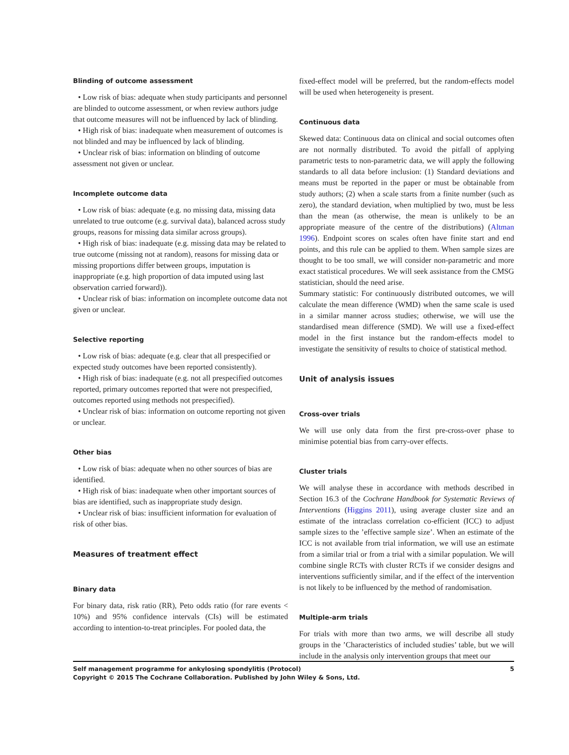Blinding of outcome assessment
• Low risk of bias: adequate when study participants and personnel are blinded to outcome assessment, or when review authors judge that outcome measures will not be influenced by lack of blinding.
• High risk of bias: inadequate when measurement of outcomes is not blinded and may be influenced by lack of blinding.
• Unclear risk of bias: information on blinding of outcome assessment not given or unclear.
Incomplete outcome data
• Low risk of bias: adequate (e.g. no missing data, missing data unrelated to true outcome (e.g. survival data), balanced across study groups, reasons for missing data similar across groups).
• High risk of bias: inadequate (e.g. missing data may be related to true outcome (missing not at random), reasons for missing data or missing proportions differ between groups, imputation is inappropriate (e.g. high proportion of data imputed using last observation carried forward)).
• Unclear risk of bias: information on incomplete outcome data not given or unclear.
Selective reporting
• Low risk of bias: adequate (e.g. clear that all prespecified or expected study outcomes have been reported consistently).
• High risk of bias: inadequate (e.g. not all prespecified outcomes reported, primary outcomes reported that were not prespecified, outcomes reported using methods not prespecified).
• Unclear risk of bias: information on outcome reporting not given or unclear.
Other bias
• Low risk of bias: adequate when no other sources of bias are identified.
• High risk of bias: inadequate when other important sources of bias are identified, such as inappropriate study design.
• Unclear risk of bias: insufficient information for evaluation of risk of other bias.
Measures of treatment effect
Binary data
For binary data, risk ratio (RR), Peto odds ratio (for rare events < 10%) and 95% confidence intervals (CIs) will be estimated according to intention-to-treat principles. For pooled data, the
fixed-effect model will be preferred, but the random-effects model will be used when heterogeneity is present.
Continuous data
Skewed data: Continuous data on clinical and social outcomes often are not normally distributed. To avoid the pitfall of applying parametric tests to non-parametric data, we will apply the following standards to all data before inclusion: (1) Standard deviations and means must be reported in the paper or must be obtainable from study authors; (2) when a scale starts from a finite number (such as zero), the standard deviation, when multiplied by two, must be less than the mean (as otherwise, the mean is unlikely to be an appropriate measure of the centre of the distributions) (Altman 1996). Endpoint scores on scales often have finite start and end points, and this rule can be applied to them. When sample sizes are thought to be too small, we will consider non-parametric and more exact statistical procedures. We will seek assistance from the CMSG statistician, should the need arise.
Summary statistic: For continuously distributed outcomes, we will calculate the mean difference (WMD) when the same scale is used in a similar manner across studies; otherwise, we will use the standardised mean difference (SMD). We will use a fixed-effect model in the first instance but the random-effects model to investigate the sensitivity of results to choice of statistical method.
Unit of analysis issues
Cross-over trials
We will use only data from the first pre-cross-over phase to minimise potential bias from carry-over effects.
Cluster trials
We will analyse these in accordance with methods described in Section 16.3 of the Cochrane Handbook for Systematic Reviews of Interventions (Higgins 2011), using average cluster size and an estimate of the intraclass correlation co-efficient (ICC) to adjust sample sizes to the ’effective sample size’. When an estimate of the ICC is not available from trial information, we will use an estimate from a similar trial or from a trial with a similar population. We will combine single RCTs with cluster RCTs if we consider designs and interventions sufficiently similar, and if the effect of the intervention is not likely to be influenced by the method of randomisation.
Multiple-arm trials
For trials with more than two arms, we will describe all study groups in the ’Characteristics of included studies’ table, but we will include in the analysis only intervention groups that meet our
5 Self management programme for ankylosing spondylitis (Protocol)
Copyright © 2015 The Cochrane Collaboration. Published by John Wiley & Sons, Ltd.